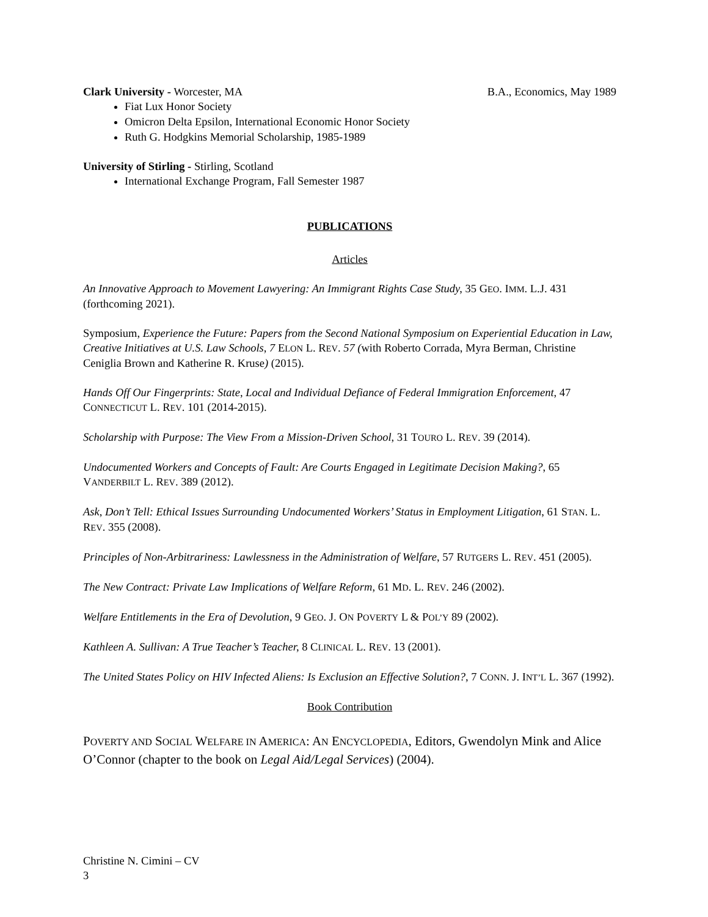Clark University - Worcester, MA B.A., Economics, May 1989
Fiat Lux Honor Society
Omicron Delta Epsilon, International Economic Honor Society
Ruth G. Hodgkins Memorial Scholarship, 1985-1989
University of Stirling - Stirling, Scotland
International Exchange Program, Fall Semester 1987
PUBLICATIONS
Articles
An Innovative Approach to Movement Lawyering: An Immigrant Rights Case Study, 35 GEO. IMM. L.J. 431 (forthcoming 2021).
Symposium, Experience the Future: Papers from the Second National Symposium on Experiential Education in Law, Creative Initiatives at U.S. Law Schools, 7 ELON L. REV. 57 (with Roberto Corrada, Myra Berman, Christine Ceniglia Brown and Katherine R. Kruse) (2015).
Hands Off Our Fingerprints: State, Local and Individual Defiance of Federal Immigration Enforcement, 47 CONNECTICUT L. REV. 101 (2014-2015).
Scholarship with Purpose: The View From a Mission-Driven School, 31 TOURO L. REV. 39 (2014).
Undocumented Workers and Concepts of Fault: Are Courts Engaged in Legitimate Decision Making?, 65 VANDERBILT L. REV. 389 (2012).
Ask, Don’t Tell: Ethical Issues Surrounding Undocumented Workers’ Status in Employment Litigation, 61 STAN. L. REV. 355 (2008).
Principles of Non-Arbitrariness: Lawlessness in the Administration of Welfare, 57 RUTGERS L. REV. 451 (2005).
The New Contract: Private Law Implications of Welfare Reform, 61 MD. L. REV. 246 (2002).
Welfare Entitlements in the Era of Devolution, 9 GEO. J. ON POVERTY L & POL’Y 89 (2002).
Kathleen A. Sullivan: A True Teacher’s Teacher, 8 CLINICAL L. REV. 13 (2001).
The United States Policy on HIV Infected Aliens: Is Exclusion an Effective Solution?, 7 CONN. J. INT’L L. 367 (1992).
Book Contribution
POVERTY AND SOCIAL WELFARE IN AMERICA: AN ENCYCLOPEDIA, Editors, Gwendolyn Mink and Alice O’Connor (chapter to the book on Legal Aid/Legal Services) (2004).
Christine N. Cimini – CV
3